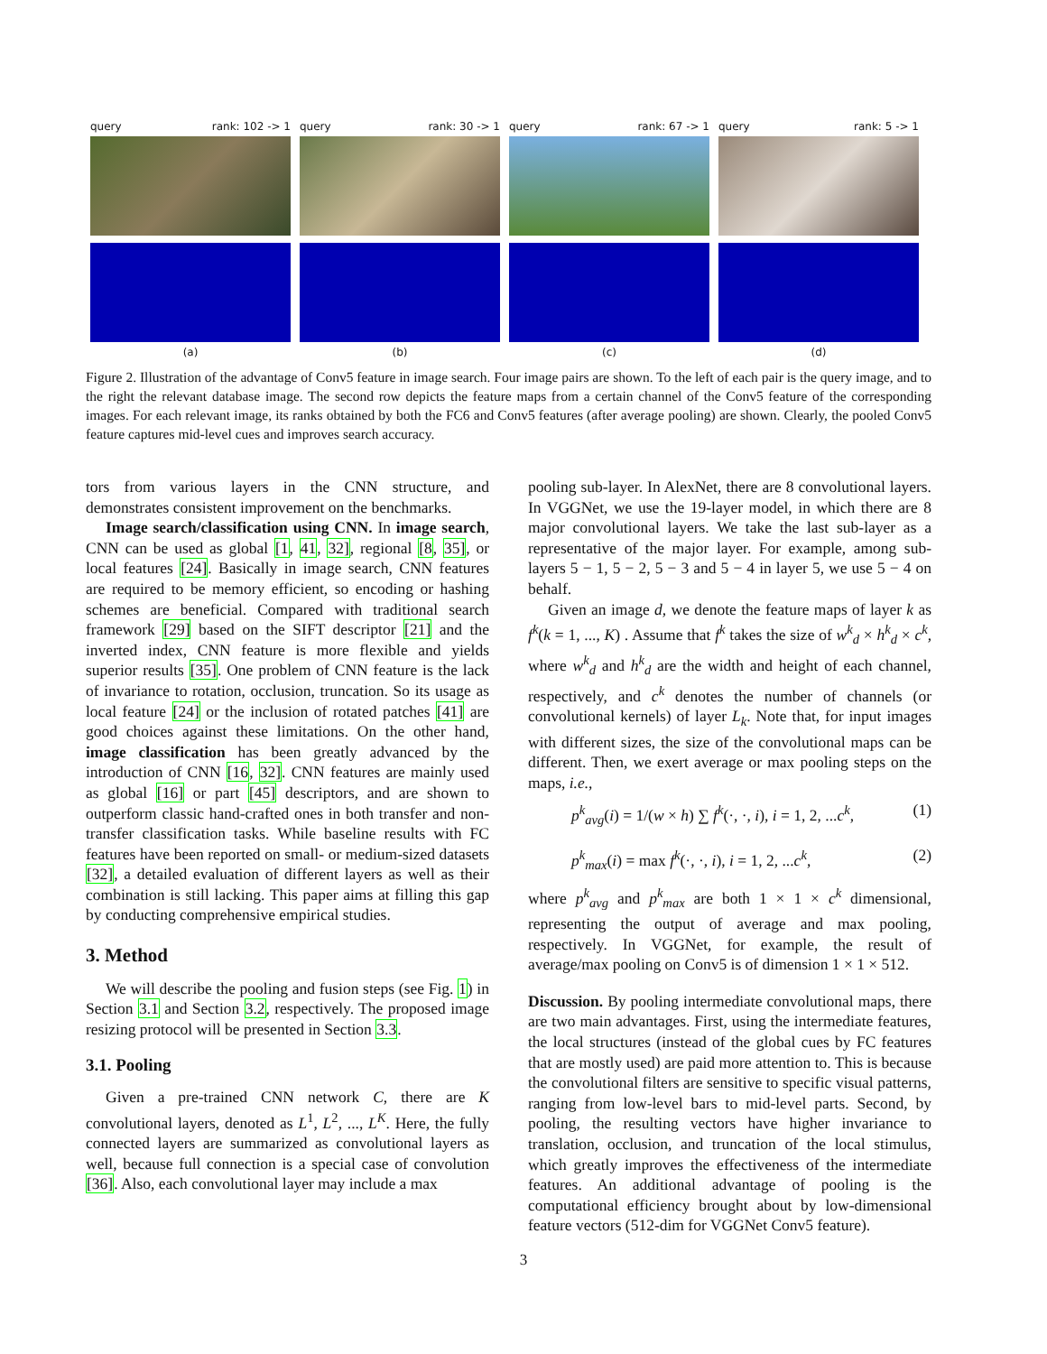query rank: 102 -> 1
(a)
query rank: 30 -> 1
(b)
query rank: 67 -> 1
(c)
query rank: 5 -> 1
(d)
Figure 2. Illustration of the advantage of Conv5 feature in image search. Four image pairs are shown. To the left of each pair is the query image, and to the right the relevant database image. The second row depicts the feature maps from a certain channel of the Conv5 feature of the corresponding images. For each relevant image, its ranks obtained by both the FC6 and Conv5 features (after average pooling) are shown. Clearly, the pooled Conv5 feature captures mid-level cues and improves search accuracy.
tors from various layers in the CNN structure, and demonstrates consistent improvement on the benchmarks.
Image search/classification using CNN. In image search, CNN can be used as global [1, 41, 32], regional [8, 35], or local features [24]. Basically in image search, CNN features are required to be memory efficient, so encoding or hashing schemes are beneficial. Compared with traditional search framework [29] based on the SIFT descriptor [21] and the inverted index, CNN feature is more flexible and yields superior results [35]. One problem of CNN feature is the lack of invariance to rotation, occlusion, truncation. So its usage as local feature [24] or the inclusion of rotated patches [41] are good choices against these limitations. On the other hand, image classification has been greatly advanced by the introduction of CNN [16, 32]. CNN features are mainly used as global [16] or part [45] descriptors, and are shown to outperform classic hand-crafted ones in both transfer and non-transfer classification tasks. While baseline results with FC features have been reported on small- or medium-sized datasets [32], a detailed evaluation of different layers as well as their combination is still lacking. This paper aims at filling this gap by conducting comprehensive empirical studies.
3. Method
We will describe the pooling and fusion steps (see Fig. 1) in Section 3.1 and Section 3.2, respectively. The proposed image resizing protocol will be presented in Section 3.3.
3.1. Pooling
Given a pre-trained CNN network C, there are K convolutional layers, denoted as L<sup>1</sup>, L<sup>2</sup>, ..., L<sup>K</sup>. Here, the fully connected layers are summarized as convolutional layers as well, because full connection is a special case of convolution [36]. Also, each convolutional layer may include a max
pooling sub-layer. In AlexNet, there are 8 convolutional layers. In VGGNet, we use the 19-layer model, in which there are 8 major convolutional layers. We take the last sub-layer as a representative of the major layer. For example, among sub-layers 5 − 1, 5 − 2, 5 − 3 and 5 − 4 in layer 5, we use 5 − 4 on behalf.
Given an image d, we denote the feature maps of layer k as f<sup>k</sup>(k = 1, ..., K) . Assume that f<sup>k</sup> takes the size of w<sup>k</sup><sub>d</sub> × h<sup>k</sup><sub>d</sub> × c<sup>k</sup>, where w<sup>k</sup><sub>d</sub> and h<sup>k</sup><sub>d</sub> are the width and height of each channel, respectively, and c<sup>k</sup> denotes the number of channels (or convolutional kernels) of layer L<sub>k</sub>. Note that, for input images with different sizes, the size of the convolutional maps can be different. Then, we exert average or max pooling steps on the maps, i.e.,
p<sup>k</sup><sub>avg</sub>(i) = 1/(w × h) ∑ f<sup>k</sup>(·, ·, i), i = 1, 2, ...c<sup>k</sup>, (1)
p<sup>k</sup><sub>max</sub>(i) = max f<sup>k</sup>(·, ·, i), i = 1, 2, ...c<sup>k</sup>, (2)
where p<sup>k</sup><sub>avg</sub> and p<sup>k</sup><sub>max</sub> are both 1 × 1 × c<sup>k</sup> dimensional, representing the output of average and max pooling, respectively. In VGGNet, for example, the result of average/max pooling on Conv5 is of dimension 1 × 1 × 512.
Discussion. By pooling intermediate convolutional maps, there are two main advantages. First, using the intermediate features, the local structures (instead of the global cues by FC features that are mostly used) are paid more attention to. This is because the convolutional filters are sensitive to specific visual patterns, ranging from low-level bars to mid-level parts. Second, by pooling, the resulting vectors have higher invariance to translation, occlusion, and truncation of the local stimulus, which greatly improves the effectiveness of the intermediate features. An additional advantage of pooling is the computational efficiency brought about by low-dimensional feature vectors (512-dim for VGGNet Conv5 feature).
3